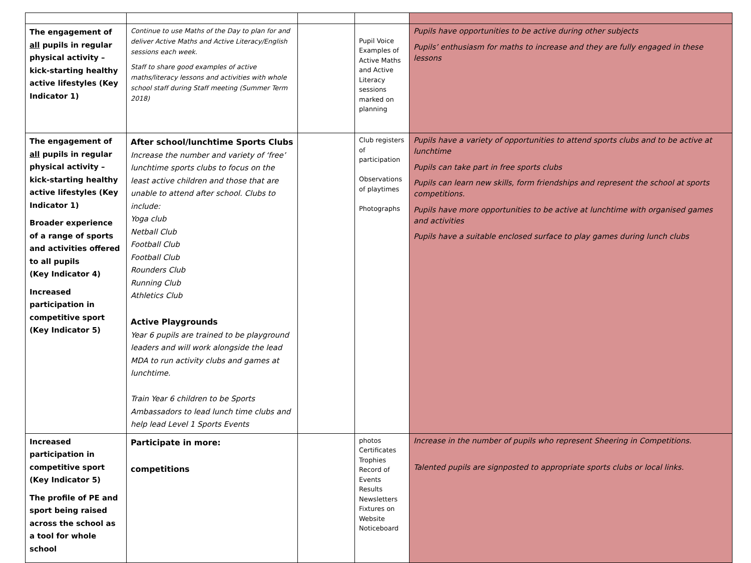| The engagement of all pupils in regular physical activity – kick-starting healthy active lifestyles (Key Indicator 1) | Continue to use Maths of the Day to plan for and deliver Active Maths and Active Literacy/English sessions each week. Staff to share good examples of active maths/literacy lessons and activities with whole school staff during Staff meeting (Summer Term 2018) | | Pupil Voice Examples of Active Maths and Active Literacy sessions marked on planning | Pupils have opportunities to be active during other subjects Pupils’ enthusiasm for maths to increase and they are fully engaged in these lessons |
| The engagement of all pupils in regular physical activity – kick-starting healthy active lifestyles (Key Indicator 1) Broader experience of a range of sports and activities offered to all pupils (Key Indicator 4) Increased participation in competitive sport (Key Indicator 5) | After school/lunchtime Sports Clubs Increase the number and variety of ‘free’ lunchtime sports clubs to focus on the least active children and those that are unable to attend after school. Clubs to include: Yoga club Netball Club Football Club Football Club Rounders Club Running Club Athletics Club Active Playgrounds Year 6 pupils are trained to be playground leaders and will work alongside the lead MDA to run activity clubs and games at lunchtime. Train Year 6 children to be Sports Ambassadors to lead lunch time clubs and help lead Level 1 Sports Events | | Club registers of participation Observations of playtimes Photographs | Pupils have a variety of opportunities to attend sports clubs and to be active at lunchtime Pupils can take part in free sports clubs Pupils can learn new skills, form friendships and represent the school at sports competitions. Pupils have more opportunities to be active at lunchtime with organised games and activities Pupils have a suitable enclosed surface to play games during lunch clubs |
| Increased participation in competitive sport (Key Indicator 5) The profile of PE and sport being raised across the school as a tool for whole school | Participate in more: competitions | | photos Certificates Trophies Record of Events Results Newsletters Fixtures on Website Noticeboard | Increase in the number of pupils who represent Sheering in Competitions. Talented pupils are signposted to appropriate sports clubs or local links. |